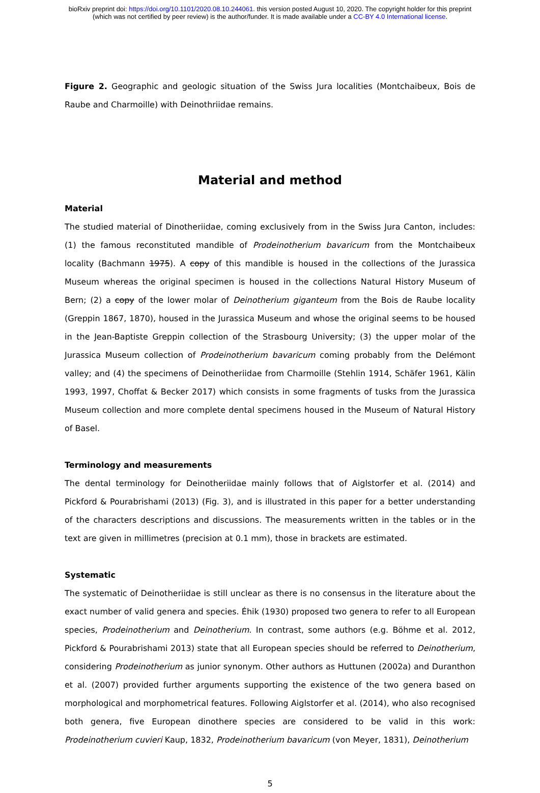bioRxiv preprint doi: https://doi.org/10.1101/2020.08.10.244061. this version posted August 10, 2020. The copyright holder for this preprint
(which was not certified by peer review) is the author/funder. It is made available under a CC-BY 4.0 International license.
Figure 2. Geographic and geologic situation of the Swiss Jura localities (Montchaibeux, Bois de Raube and Charmoille) with Deinothriidae remains.
Material and method
Material
The studied material of Dinotheriidae, coming exclusively from in the Swiss Jura Canton, includes: (1) the famous reconstituted mandible of Prodeinotherium bavaricum from the Montchaibeux locality (Bachmann 1975). A copy of this mandible is housed in the collections of the Jurassica Museum whereas the original specimen is housed in the collections Natural History Museum of Bern; (2) a copy of the lower molar of Deinotherium giganteum from the Bois de Raube locality (Greppin 1867, 1870), housed in the Jurassica Museum and whose the original seems to be housed in the Jean-Baptiste Greppin collection of the Strasbourg University; (3) the upper molar of the Jurassica Museum collection of Prodeinotherium bavaricum coming probably from the Delémont valley; and (4) the specimens of Deinotheriidae from Charmoille (Stehlin 1914, Schäfer 1961, Kälin 1993, 1997, Choffat & Becker 2017) which consists in some fragments of tusks from the Jurassica Museum collection and more complete dental specimens housed in the Museum of Natural History of Basel.
Terminology and measurements
The dental terminology for Deinotheriidae mainly follows that of Aiglstorfer et al. (2014) and Pickford & Pourabrishami (2013) (Fig. 3), and is illustrated in this paper for a better understanding of the characters descriptions and discussions. The measurements written in the tables or in the text are given in millimetres (precision at 0.1 mm), those in brackets are estimated.
Systematic
The systematic of Deinotheriidae is still unclear as there is no consensus in the literature about the exact number of valid genera and species. Éhik (1930) proposed two genera to refer to all European species, Prodeinotherium and Deinotherium. In contrast, some authors (e.g. Böhme et al. 2012, Pickford & Pourabrishami 2013) state that all European species should be referred to Deinotherium, considering Prodeinotherium as junior synonym. Other authors as Huttunen (2002a) and Duranthon et al. (2007) provided further arguments supporting the existence of the two genera based on morphological and morphometrical features. Following Aiglstorfer et al. (2014), who also recognised both genera, five European dinothere species are considered to be valid in this work: Prodeinotherium cuvieri Kaup, 1832, Prodeinotherium bavaricum (von Meyer, 1831), Deinotherium
5